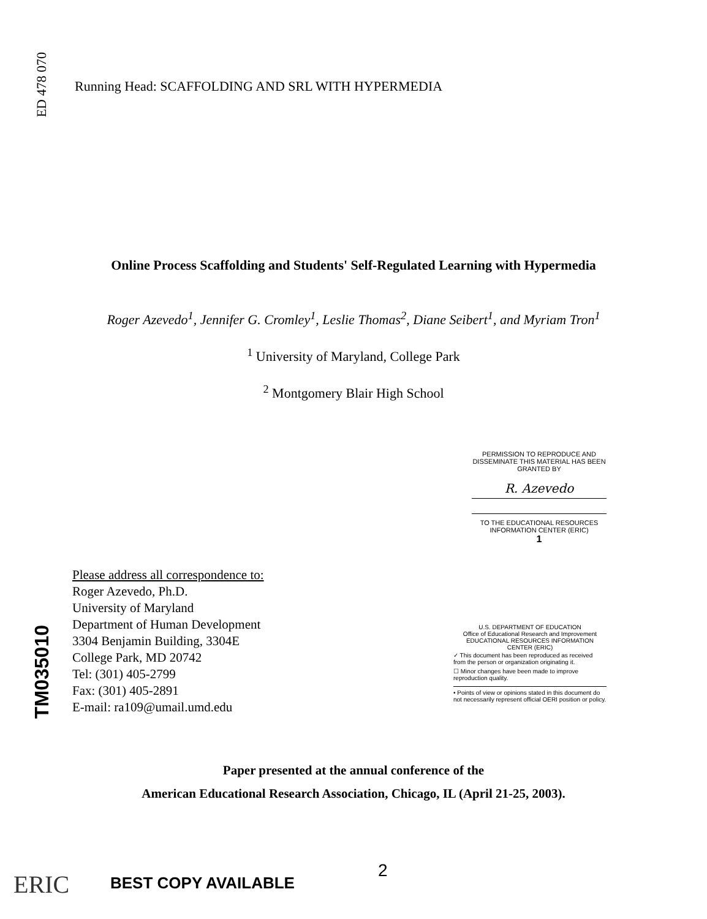ED 478 070
Running Head: SCAFFOLDING AND SRL WITH HYPERMEDIA
Online Process Scaffolding and Students' Self-Regulated Learning with Hypermedia
Roger Azevedo<sup>1</sup>, Jennifer G. Cromley<sup>1</sup>, Leslie Thomas<sup>2</sup>, Diane Seibert<sup>1</sup>, and Myriam Tron<sup>1</sup>
<sup>1</sup> University of Maryland, College Park
<sup>2</sup> Montgomery Blair High School
PERMISSION TO REPRODUCE AND DISSEMINATE THIS MATERIAL HAS BEEN GRANTED BY
R. Azevedo
TO THE EDUCATIONAL RESOURCES INFORMATION CENTER (ERIC)
1
Please address all correspondence to:
Roger Azevedo, Ph.D.
University of Maryland
Department of Human Development
3304 Benjamin Building, 3304E
College Park, MD 20742
Tel: (301) 405-2799
Fax: (301) 405-2891
E-mail: ra109@umail.umd.edu
U.S. DEPARTMENT OF EDUCATION
Office of Educational Research and Improvement
EDUCATIONAL RESOURCES INFORMATION CENTER (ERIC)
✓ This document has been reproduced as received from the person or organization originating it.
☐ Minor changes have been made to improve reproduction quality.
• Points of view or opinions stated in this document do not necessarily represent official OERI position or policy.
TM035010
Paper presented at the annual conference of the
American Educational Research Association, Chicago, IL (April 21-25, 2003).
ERIC BEST COPY AVAILABLE
2